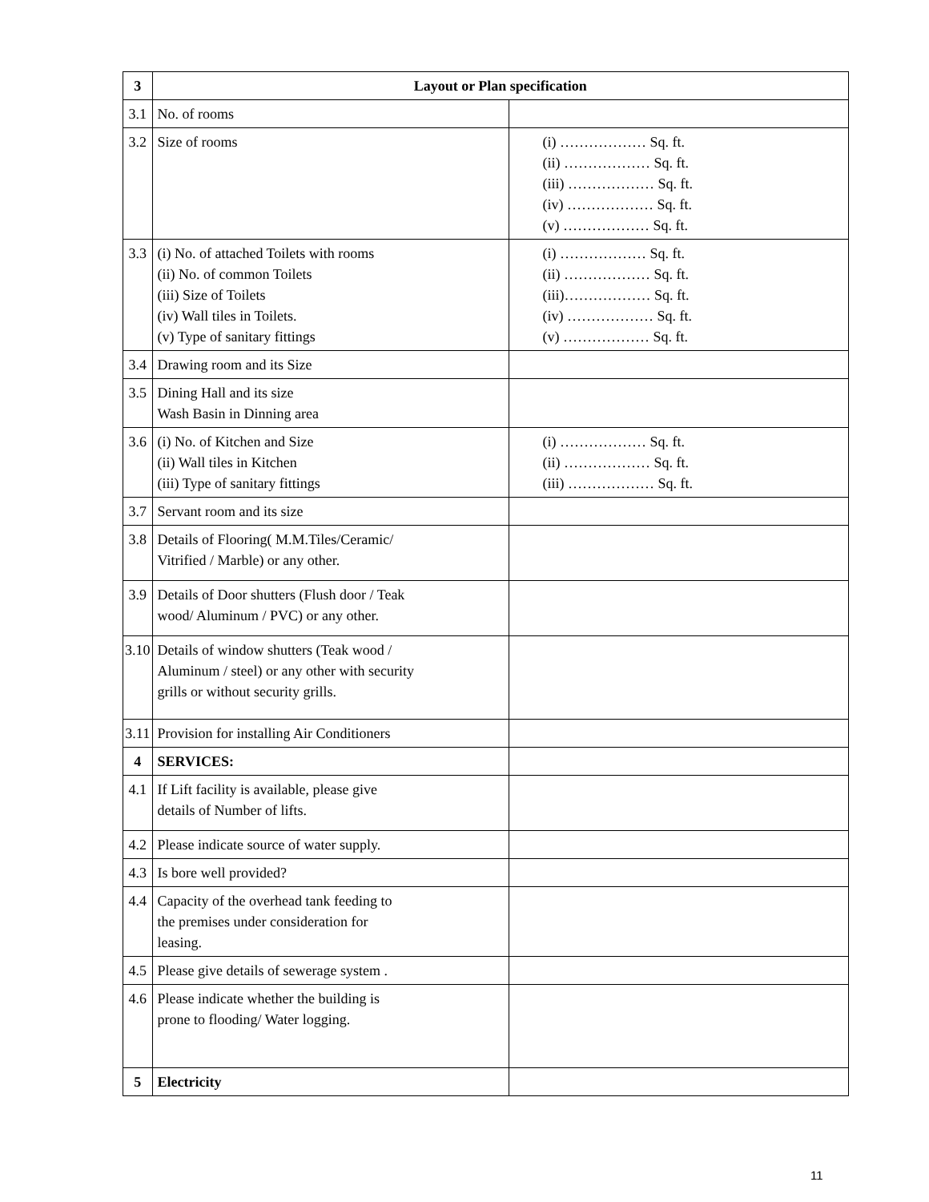| 3 | Layout or Plan specification | |
| 3.1 | No. of rooms | |
| 3.2 | Size of rooms | (i) ……………… Sq. ft. (ii) ……………… Sq. ft. (iii) ……………… Sq. ft. (iv) ……………… Sq. ft. (v) ……………… Sq. ft. |
| 3.3 | (i) No. of attached Toilets with rooms (ii) No. of common Toilets (iii) Size of Toilets (iv) Wall tiles in Toilets. (v) Type of sanitary fittings | (i) ……………… Sq. ft. (ii) ……………… Sq. ft. (iii)……………… Sq. ft. (iv) ……………… Sq. ft. (v) ……………… Sq. ft. |
| 3.4 | Drawing room and its Size | |
| 3.5 | Dining Hall and its size Wash Basin in Dinning area | |
| 3.6 | (i) No. of Kitchen and Size (ii) Wall tiles in Kitchen (iii) Type of sanitary fittings | (i) ……………… Sq. ft. (ii) ……………… Sq. ft. (iii) ……………… Sq. ft. |
| 3.7 | Servant room and its size | |
| 3.8 | Details of Flooring( M.M.Tiles/Ceramic/ Vitrified / Marble) or any other. | |
| 3.9 | Details of Door shutters (Flush door / Teak wood/ Aluminum / PVC) or any other. | |
| 3.10 | Details of window shutters (Teak wood / Aluminum / steel) or any other with security grills or without security grills. | |
| 3.11 | Provision for installing Air Conditioners | |
| 4 | SERVICES: | |
| 4.1 | If Lift facility is available, please give details of Number of lifts. | |
| 4.2 | Please indicate source of water supply. | |
| 4.3 | Is bore well provided? | |
| 4.4 | Capacity of the overhead tank feeding to the premises under consideration for leasing. | |
| 4.5 | Please give details of sewerage system . | |
| 4.6 | Please indicate whether the building is prone to flooding/ Water logging. | |
| 5 | Electricity | |
11